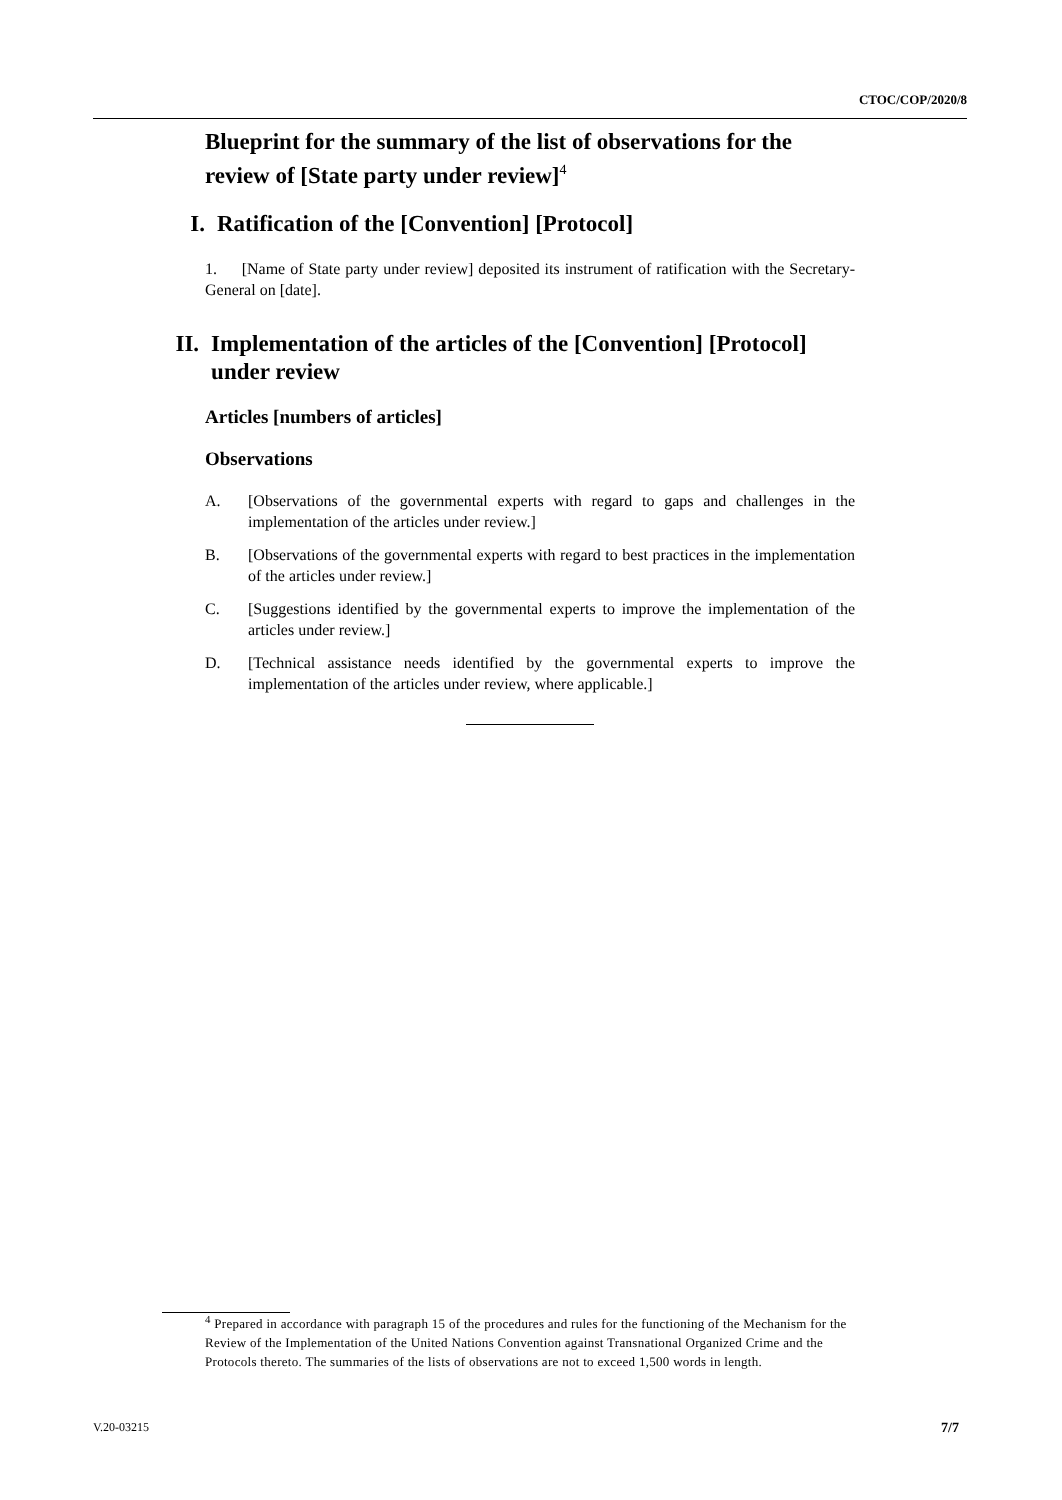CTOC/COP/2020/8
Blueprint for the summary of the list of observations for the review of [State party under review]<sup>4</sup>
I. Ratification of the [Convention] [Protocol]
1. [Name of State party under review] deposited its instrument of ratification with the Secretary-General on [date].
II. Implementation of the articles of the [Convention] [Protocol] under review
Articles [numbers of articles]
Observations
A. [Observations of the governmental experts with regard to gaps and challenges in the implementation of the articles under review.]
B. [Observations of the governmental experts with regard to best practices in the implementation of the articles under review.]
C. [Suggestions identified by the governmental experts to improve the implementation of the articles under review.]
D. [Technical assistance needs identified by the governmental experts to improve the implementation of the articles under review, where applicable.]
<sup>4</sup> Prepared in accordance with paragraph 15 of the procedures and rules for the functioning of the Mechanism for the Review of the Implementation of the United Nations Convention against Transnational Organized Crime and the Protocols thereto. The summaries of the lists of observations are not to exceed 1,500 words in length.
V.20-03215 7/7